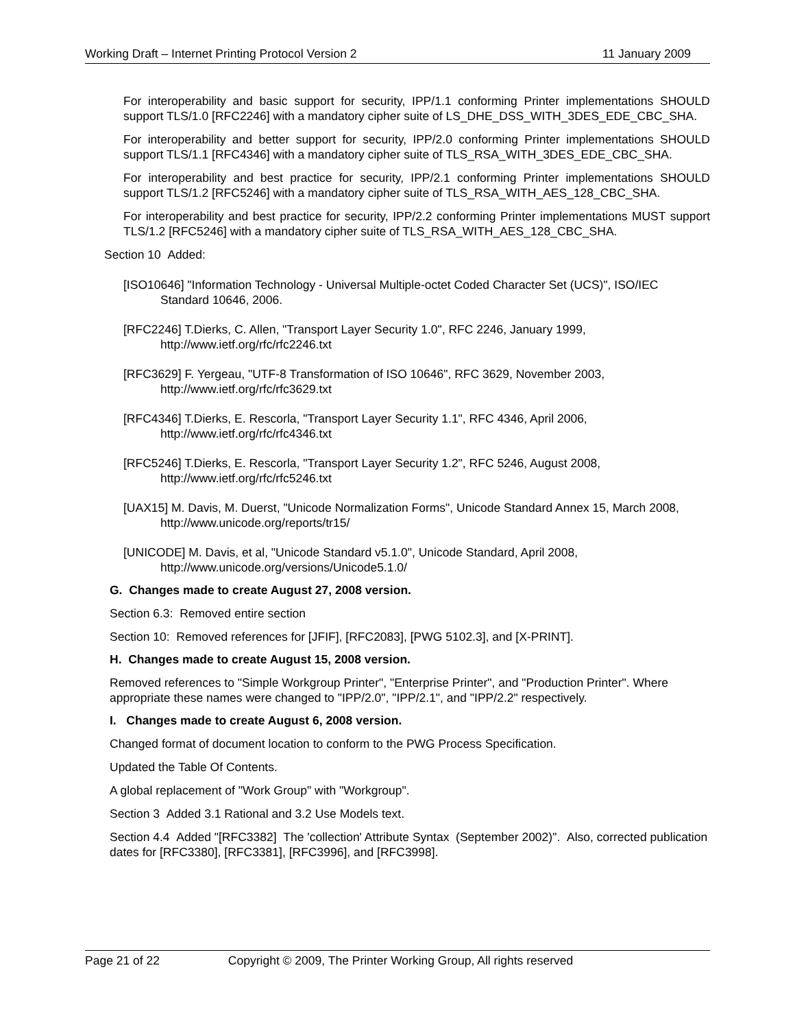Working Draft – Internet Printing Protocol Version 2 11 January 2009
For interoperability and basic support for security, IPP/1.1 conforming Printer implementations SHOULD support TLS/1.0 [RFC2246] with a mandatory cipher suite of LS_DHE_DSS_WITH_3DES_EDE_CBC_SHA.
For interoperability and better support for security, IPP/2.0 conforming Printer implementations SHOULD support TLS/1.1 [RFC4346] with a mandatory cipher suite of TLS_RSA_WITH_3DES_EDE_CBC_SHA.
For interoperability and best practice for security, IPP/2.1 conforming Printer implementations SHOULD support TLS/1.2 [RFC5246] with a mandatory cipher suite of TLS_RSA_WITH_AES_128_CBC_SHA.
For interoperability and best practice for security, IPP/2.2 conforming Printer implementations MUST support TLS/1.2 [RFC5246] with a mandatory cipher suite of TLS_RSA_WITH_AES_128_CBC_SHA.
Section 10 Added:
[ISO10646] "Information Technology - Universal Multiple-octet Coded Character Set (UCS)", ISO/IEC Standard 10646, 2006.
[RFC2246] T.Dierks, C. Allen, "Transport Layer Security 1.0", RFC 2246, January 1999, http://www.ietf.org/rfc/rfc2246.txt
[RFC3629] F. Yergeau, "UTF-8 Transformation of ISO 10646", RFC 3629, November 2003, http://www.ietf.org/rfc/rfc3629.txt
[RFC4346] T.Dierks, E. Rescorla, "Transport Layer Security 1.1", RFC 4346, April 2006, http://www.ietf.org/rfc/rfc4346.txt
[RFC5246] T.Dierks, E. Rescorla, "Transport Layer Security 1.2", RFC 5246, August 2008, http://www.ietf.org/rfc/rfc5246.txt
[UAX15] M. Davis, M. Duerst, "Unicode Normalization Forms", Unicode Standard Annex 15, March 2008, http://www.unicode.org/reports/tr15/
[UNICODE] M. Davis, et al, "Unicode Standard v5.1.0", Unicode Standard, April 2008, http://www.unicode.org/versions/Unicode5.1.0/
G. Changes made to create August 27, 2008 version.
Section 6.3: Removed entire section
Section 10: Removed references for [JFIF], [RFC2083], [PWG 5102.3], and [X-PRINT].
H. Changes made to create August 15, 2008 version.
Removed references to "Simple Workgroup Printer", "Enterprise Printer", and "Production Printer". Where appropriate these names were changed to "IPP/2.0", "IPP/2.1", and "IPP/2.2" respectively.
I. Changes made to create August 6, 2008 version.
Changed format of document location to conform to the PWG Process Specification.
Updated the Table Of Contents.
A global replacement of "Work Group" with "Workgroup".
Section 3 Added 3.1 Rational and 3.2 Use Models text.
Section 4.4 Added "[RFC3382] The 'collection' Attribute Syntax (September 2002)". Also, corrected publication dates for [RFC3380], [RFC3381], [RFC3996], and [RFC3998].
Page 21 of 22 Copyright © 2009, The Printer Working Group, All rights reserved